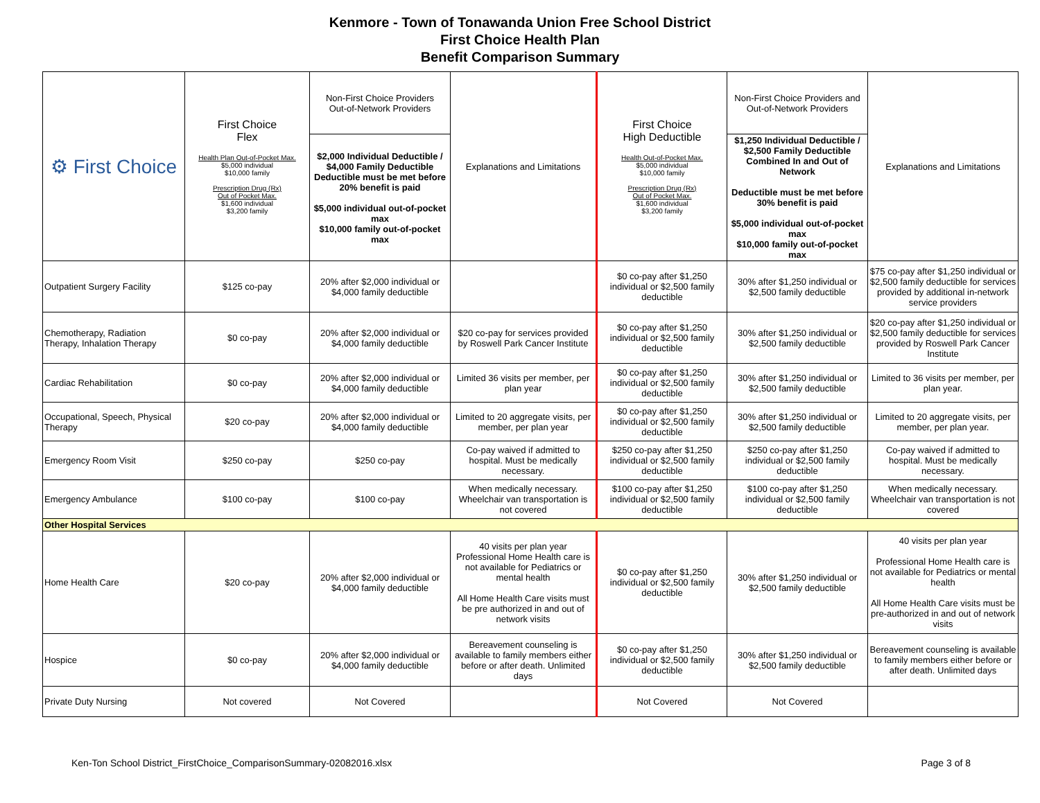Kenmore - Town of Tonawanda Union Free School District
First Choice Health Plan
Benefit Comparison Summary
| ⚙ First Choice | First Choice Flex Health Plan Out-of-Pocket Max. $5,000 individual $10,000 family Prescription Drug (Rx) Out of Pocket Max. $1,600 individual $3,200 family | Non-First Choice Providers Out-of-Network Providers | Explanations and Limitations | First Choice High Deductible Health Out-of-Pocket Max. $5,000 individual $10,000 family Prescription Drug (Rx) Out of Pocket Max. $1,600 individual $3,200 family | Non-First Choice Providers and Out-of-Network Providers | Explanations and Limitations |
| --- | --- | --- | --- | --- | --- | --- |
| | | $2,000 Individual Deductible / $4,000 Family Deductible Deductible must be met before 20% benefit is paid $5,000 individual out-of-pocket max $10,000 family out-of-pocket max | | | $1,250 Individual Deductible / $2,500 Family Deductible Combined In and Out of Network Deductible must be met before 30% benefit is paid $5,000 individual out-of-pocket max $10,000 family out-of-pocket max | |
| Outpatient Surgery Facility | $125 co-pay | 20% after $2,000 individual or $4,000 family deductible | | $0 co-pay after $1,250 individual or $2,500 family deductible | 30% after $1,250 individual or $2,500 family deductible | $75 co-pay after $1,250 individual or $2,500 family deductible for services provided by additional in-network service providers |
| Chemotherapy, Radiation Therapy, Inhalation Therapy | $0 co-pay | 20% after $2,000 individual or $4,000 family deductible | $20 co-pay for services provided by Roswell Park Cancer Institute | $0 co-pay after $1,250 individual or $2,500 family deductible | 30% after $1,250 individual or $2,500 family deductible | $20 co-pay after $1,250 individual or $2,500 family deductible for services provided by Roswell Park Cancer Institute |
| Cardiac Rehabilitation | $0 co-pay | 20% after $2,000 individual or $4,000 family deductible | Limited 36 visits per member, per plan year | $0 co-pay after $1,250 individual or $2,500 family deductible | 30% after $1,250 individual or $2,500 family deductible | Limited to 36 visits per member, per plan year. |
| Occupational, Speech, Physical Therapy | $20 co-pay | 20% after $2,000 individual or $4,000 family deductible | Limited to 20 aggregate visits, per member, per plan year | $0 co-pay after $1,250 individual or $2,500 family deductible | 30% after $1,250 individual or $2,500 family deductible | Limited to 20 aggregate visits, per member, per plan year. |
| Emergency Room Visit | $250 co-pay | $250 co-pay | Co-pay waived if admitted to hospital. Must be medically necessary. | $250 co-pay after $1,250 individual or $2,500 family deductible | $250 co-pay after $1,250 individual or $2,500 family deductible | Co-pay waived if admitted to hospital. Must be medically necessary. |
| Emergency Ambulance | $100 co-pay | $100 co-pay | When medically necessary. Wheelchair van transportation is not covered | $100 co-pay after $1,250 individual or $2,500 family deductible | $100 co-pay after $1,250 individual or $2,500 family deductible | When medically necessary. Wheelchair van transportation is not covered |
| Other Hospital Services | | | | | | |
| Home Health Care | $20 co-pay | 20% after $2,000 individual or $4,000 family deductible | 40 visits per plan year Professional Home Health care is not available for Pediatrics or mental health All Home Health Care visits must be pre authorized in and out of network visits | $0 co-pay after $1,250 individual or $2,500 family deductible | 30% after $1,250 individual or $2,500 family deductible | 40 visits per plan year Professional Home Health care is not available for Pediatrics or mental health All Home Health Care visits must be pre-authorized in and out of network visits |
| Hospice | $0 co-pay | 20% after $2,000 individual or $4,000 family deductible | Bereavement counseling is available to family members either before or after death. Unlimited days | $0 co-pay after $1,250 individual or $2,500 family deductible | 30% after $1,250 individual or $2,500 family deductible | Bereavement counseling is available to family members either before or after death. Unlimited days |
| Private Duty Nursing | Not covered | Not Covered | | Not Covered | Not Covered | |
Ken-Ton School District_FirstChoice_ComparisonSummary-02082016.xlsx Page 3 of 8